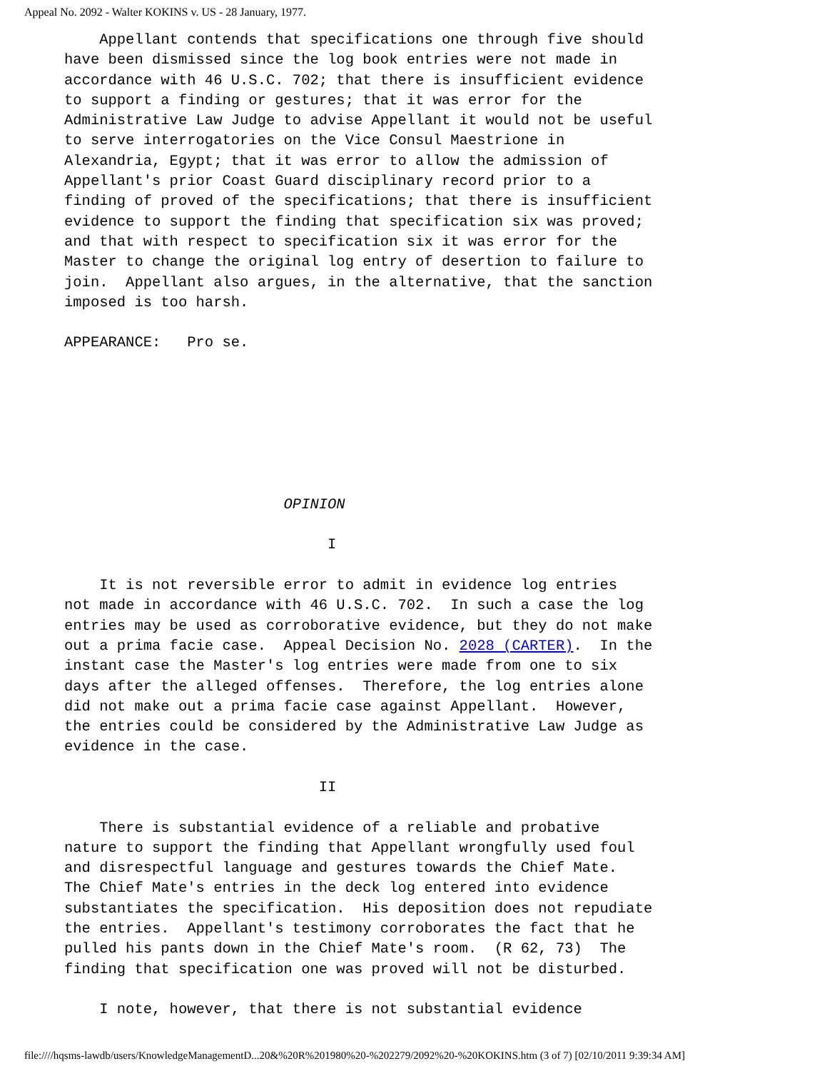Appeal No. 2092 - Walter KOKINS v. US - 28 January, 1977.
Appellant contends that specifications one through five should have been dismissed since the log book entries were not made in accordance with 46 U.S.C. 702; that there is insufficient evidence to support a finding or gestures; that it was error for the Administrative Law Judge to advise Appellant it would not be useful to serve interrogatories on the Vice Consul Maestrione in Alexandria, Egypt; that it was error to allow the admission of Appellant's prior Coast Guard disciplinary record prior to a finding of proved of the specifications; that there is insufficient evidence to support the finding that specification six was proved; and that with respect to specification six it was error for the Master to change the original log entry of desertion to failure to join. Appellant also argues, in the alternative, that the sanction imposed is too harsh. APPEARANCE: Pro se. OPINION I It is not reversible error to admit in evidence log entries not made in accordance with 46 U.S.C. 702. In such a case the log entries may be used as corroborative evidence, but they do not make out a prima facie case. Appeal Decision No. 2028 (CARTER). In the instant case the Master's log entries were made from one to six days after the alleged offenses. Therefore, the log entries alone did not make out a prima facie case against Appellant. However, the entries could be considered by the Administrative Law Judge as evidence in the case. II There is substantial evidence of a reliable and probative nature to support the finding that Appellant wrongfully used foul and disrespectful language and gestures towards the Chief Mate. The Chief Mate's entries in the deck log entered into evidence substantiates the specification. His deposition does not repudiate the entries. Appellant's testimony corroborates the fact that he pulled his pants down in the Chief Mate's room. (R 62, 73) The finding that specification one was proved will not be disturbed. I note, however, that there is not substantial evidence
file:////hqsms-lawdb/users/KnowledgeManagementD...20&%20R%201980%20-%202279/2092%20-%20KOKINS.htm (3 of 7) [02/10/2011 9:39:34 AM]